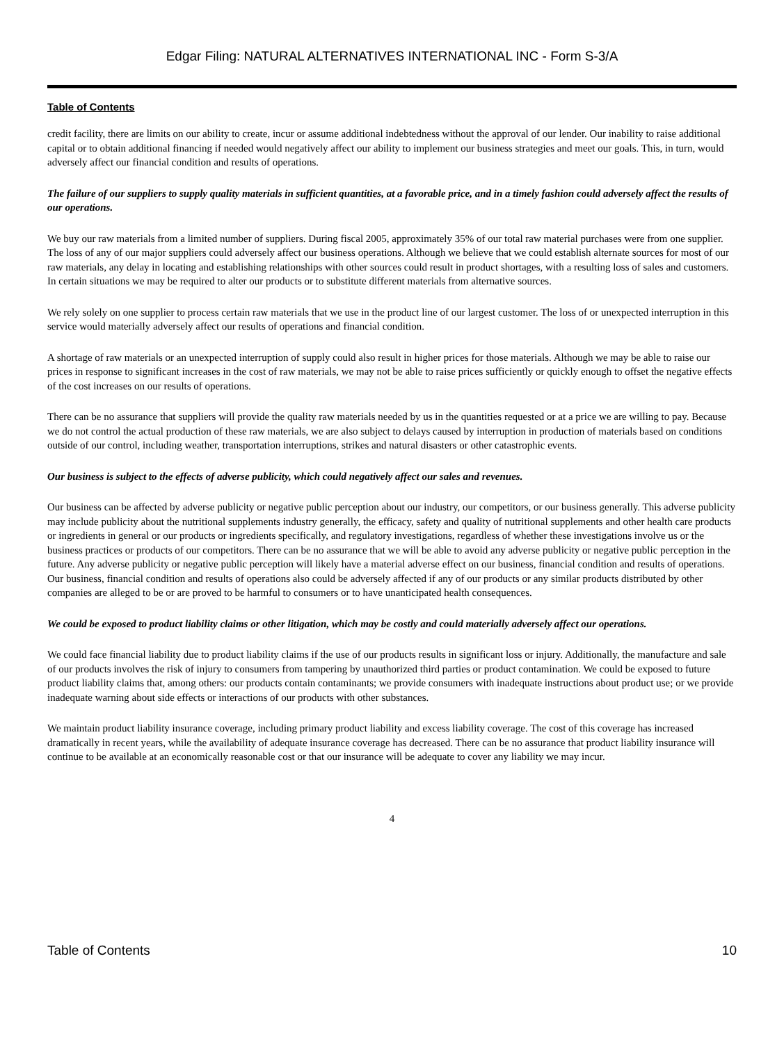Edgar Filing: NATURAL ALTERNATIVES INTERNATIONAL INC - Form S-3/A
Table of Contents
credit facility, there are limits on our ability to create, incur or assume additional indebtedness without the approval of our lender. Our inability to raise additional capital or to obtain additional financing if needed would negatively affect our ability to implement our business strategies and meet our goals. This, in turn, would adversely affect our financial condition and results of operations.
The failure of our suppliers to supply quality materials in sufficient quantities, at a favorable price, and in a timely fashion could adversely affect the results of our operations.
We buy our raw materials from a limited number of suppliers. During fiscal 2005, approximately 35% of our total raw material purchases were from one supplier. The loss of any of our major suppliers could adversely affect our business operations. Although we believe that we could establish alternate sources for most of our raw materials, any delay in locating and establishing relationships with other sources could result in product shortages, with a resulting loss of sales and customers. In certain situations we may be required to alter our products or to substitute different materials from alternative sources.
We rely solely on one supplier to process certain raw materials that we use in the product line of our largest customer. The loss of or unexpected interruption in this service would materially adversely affect our results of operations and financial condition.
A shortage of raw materials or an unexpected interruption of supply could also result in higher prices for those materials. Although we may be able to raise our prices in response to significant increases in the cost of raw materials, we may not be able to raise prices sufficiently or quickly enough to offset the negative effects of the cost increases on our results of operations.
There can be no assurance that suppliers will provide the quality raw materials needed by us in the quantities requested or at a price we are willing to pay. Because we do not control the actual production of these raw materials, we are also subject to delays caused by interruption in production of materials based on conditions outside of our control, including weather, transportation interruptions, strikes and natural disasters or other catastrophic events.
Our business is subject to the effects of adverse publicity, which could negatively affect our sales and revenues.
Our business can be affected by adverse publicity or negative public perception about our industry, our competitors, or our business generally. This adverse publicity may include publicity about the nutritional supplements industry generally, the efficacy, safety and quality of nutritional supplements and other health care products or ingredients in general or our products or ingredients specifically, and regulatory investigations, regardless of whether these investigations involve us or the business practices or products of our competitors. There can be no assurance that we will be able to avoid any adverse publicity or negative public perception in the future. Any adverse publicity or negative public perception will likely have a material adverse effect on our business, financial condition and results of operations. Our business, financial condition and results of operations also could be adversely affected if any of our products or any similar products distributed by other companies are alleged to be or are proved to be harmful to consumers or to have unanticipated health consequences.
We could be exposed to product liability claims or other litigation, which may be costly and could materially adversely affect our operations.
We could face financial liability due to product liability claims if the use of our products results in significant loss or injury. Additionally, the manufacture and sale of our products involves the risk of injury to consumers from tampering by unauthorized third parties or product contamination. We could be exposed to future product liability claims that, among others: our products contain contaminants; we provide consumers with inadequate instructions about product use; or we provide inadequate warning about side effects or interactions of our products with other substances.
We maintain product liability insurance coverage, including primary product liability and excess liability coverage. The cost of this coverage has increased dramatically in recent years, while the availability of adequate insurance coverage has decreased. There can be no assurance that product liability insurance will continue to be available at an economically reasonable cost or that our insurance will be adequate to cover any liability we may incur.
4
Table of Contents 10